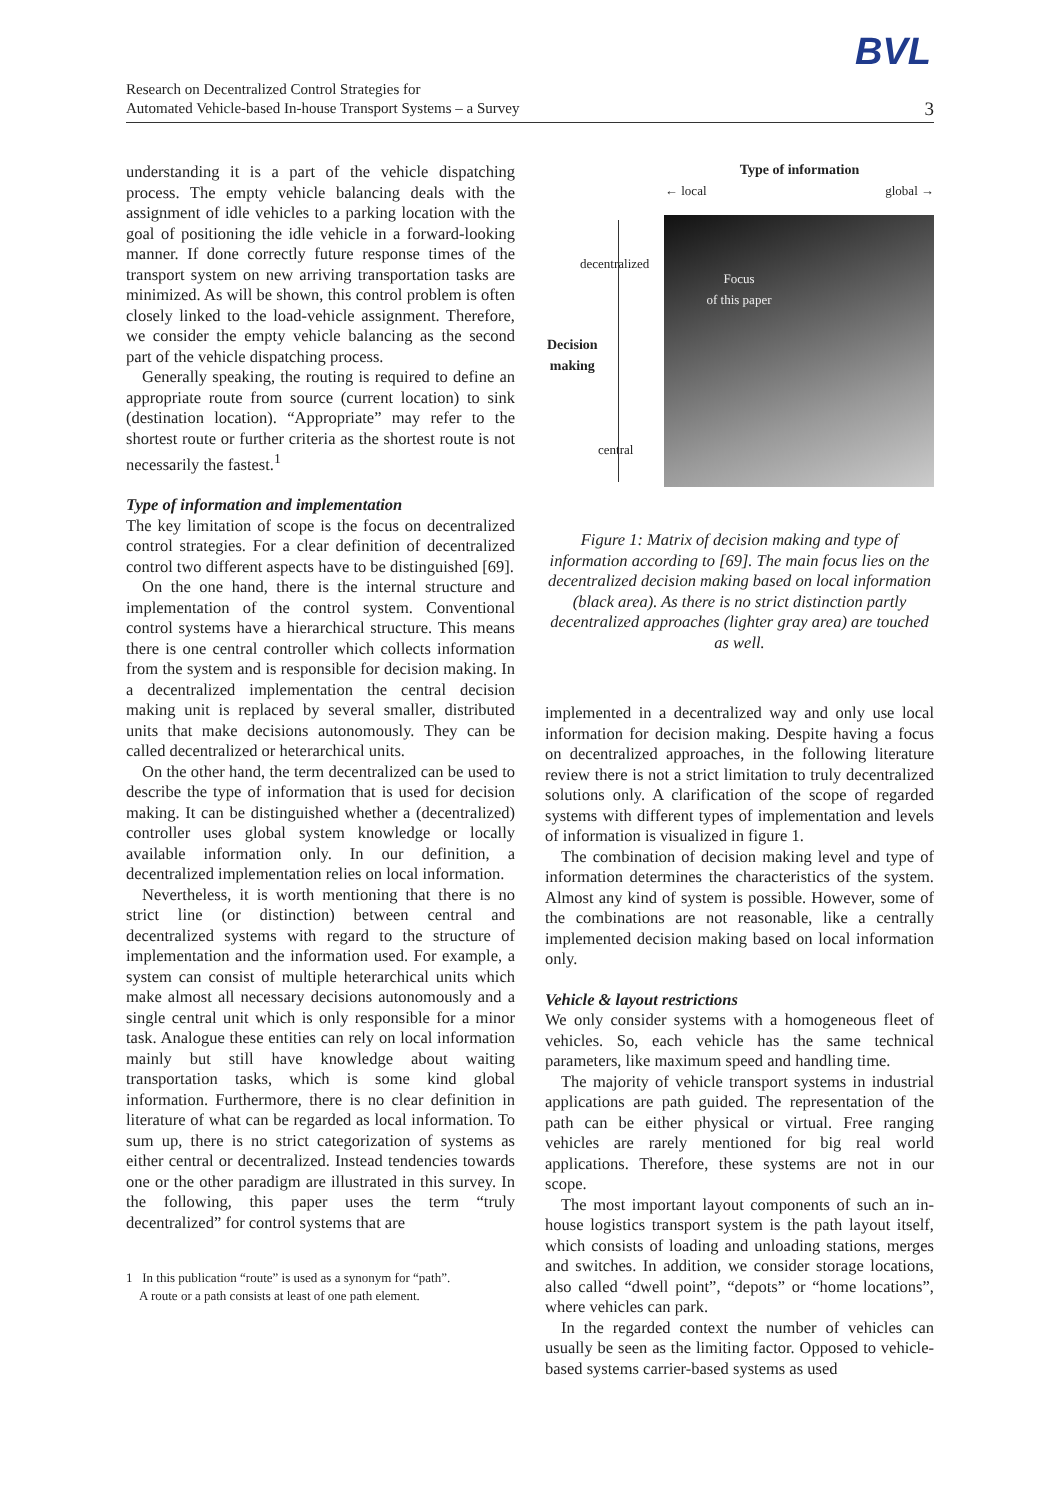BVL
Research on Decentralized Control Strategies for
Automated Vehicle-based In-house Transport Systems – a Survey
3
understanding it is a part of the vehicle dispatching process. The empty vehicle balancing deals with the assignment of idle vehicles to a parking location with the goal of positioning the idle vehicle in a forward-looking manner. If done correctly future response times of the transport system on new arriving transportation tasks are minimized. As will be shown, this control problem is often closely linked to the load-vehicle assignment. Therefore, we consider the empty vehicle balancing as the second part of the vehicle dispatching process.
Generally speaking, the routing is required to define an appropriate route from source (current location) to sink (destination location). “Appropriate” may refer to the shortest route or further criteria as the shortest route is not necessarily the fastest.<sup>1</sup>
Type of information and implementation
The key limitation of scope is the focus on decentralized control strategies. For a clear definition of decentralized control two different aspects have to be distinguished [69].
On the one hand, there is the internal structure and implementation of the control system. Conventional control systems have a hierarchical structure. This means there is one central controller which collects information from the system and is responsible for decision making. In a decentralized implementation the central decision making unit is replaced by several smaller, distributed units that make decisions autonomously. They can be called decentralized or heterarchical units.
On the other hand, the term decentralized can be used to describe the type of information that is used for decision making. It can be distinguished whether a (decentralized) controller uses global system knowledge or locally available information only. In our definition, a decentralized implementation relies on local information.
Nevertheless, it is worth mentioning that there is no strict line (or distinction) between central and decentralized systems with regard to the structure of implementation and the information used. For example, a system can consist of multiple heterarchical units which make almost all necessary decisions autonomously and a single central unit which is only responsible for a minor task. Analogue these entities can rely on local information mainly but still have knowledge about waiting transportation tasks, which is some kind global information. Furthermore, there is no clear definition in literature of what can be regarded as local information. To sum up, there is no strict categorization of systems as either central or decentralized. Instead tendencies towards one or the other paradigm are illustrated in this survey. In the following, this paper uses the term “truly decentralized” for control systems that are
1 In this publication “route” is used as a synonym for “path”.
A route or a path consists at least of one path element.
Type of information
← local global →
Focus
of this paper
decentralized
Decision
making
central
Figure 1: Matrix of decision making and type of information according to [69]. The main focus lies on the decentralized decision making based on local information (black area). As there is no strict distinction partly decentralized approaches (lighter gray area) are touched as well.
implemented in a decentralized way and only use local information for decision making. Despite having a focus on decentralized approaches, in the following literature review there is not a strict limitation to truly decentralized solutions only. A clarification of the scope of regarded systems with different types of implementation and levels of information is visualized in figure 1.
The combination of decision making level and type of information determines the characteristics of the system. Almost any kind of system is possible. However, some of the combinations are not reasonable, like a centrally implemented decision making based on local information only.
Vehicle & layout restrictions
We only consider systems with a homogeneous fleet of vehicles. So, each vehicle has the same technical parameters, like maximum speed and handling time.
The majority of vehicle transport systems in industrial applications are path guided. The representation of the path can be either physical or virtual. Free ranging vehicles are rarely mentioned for big real world applications. Therefore, these systems are not in our scope.
The most important layout components of such an in-house logistics transport system is the path layout itself, which consists of loading and unloading stations, merges and switches. In addition, we consider storage locations, also called “dwell point”, “depots” or “home locations”, where vehicles can park.
In the regarded context the number of vehicles can usually be seen as the limiting factor. Opposed to vehicle-based systems carrier-based systems as used